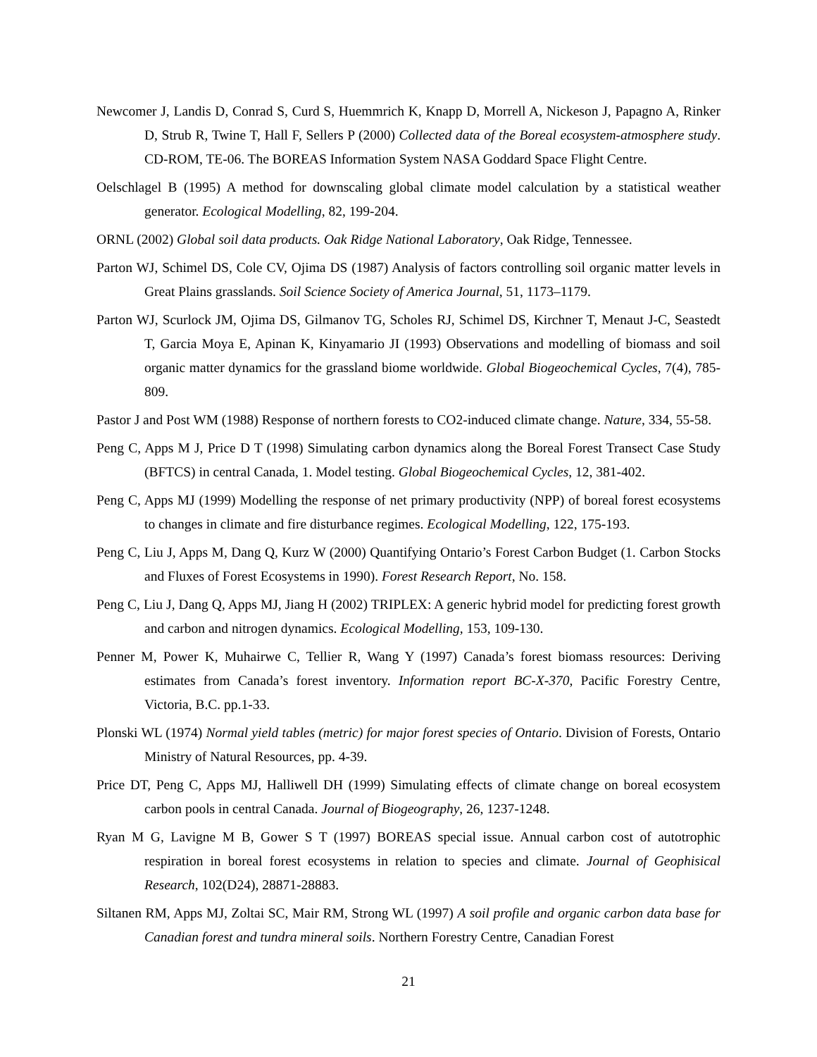Newcomer J, Landis D, Conrad S, Curd S, Huemmrich K, Knapp D, Morrell A, Nickeson J, Papagno A, Rinker D, Strub R, Twine T, Hall F, Sellers P (2000) Collected data of the Boreal ecosystem-atmosphere study. CD-ROM, TE-06. The BOREAS Information System NASA Goddard Space Flight Centre.
Oelschlagel B (1995) A method for downscaling global climate model calculation by a statistical weather generator. Ecological Modelling, 82, 199-204.
ORNL (2002) Global soil data products. Oak Ridge National Laboratory, Oak Ridge, Tennessee.
Parton WJ, Schimel DS, Cole CV, Ojima DS (1987) Analysis of factors controlling soil organic matter levels in Great Plains grasslands. Soil Science Society of America Journal, 51, 1173–1179.
Parton WJ, Scurlock JM, Ojima DS, Gilmanov TG, Scholes RJ, Schimel DS, Kirchner T, Menaut J-C, Seastedt T, Garcia Moya E, Apinan K, Kinyamario JI (1993) Observations and modelling of biomass and soil organic matter dynamics for the grassland biome worldwide. Global Biogeochemical Cycles, 7(4), 785-809.
Pastor J and Post WM (1988) Response of northern forests to CO2-induced climate change. Nature, 334, 55-58.
Peng C, Apps M J, Price D T (1998) Simulating carbon dynamics along the Boreal Forest Transect Case Study (BFTCS) in central Canada, 1. Model testing. Global Biogeochemical Cycles, 12, 381-402.
Peng C, Apps MJ (1999) Modelling the response of net primary productivity (NPP) of boreal forest ecosystems to changes in climate and fire disturbance regimes. Ecological Modelling, 122, 175-193.
Peng C, Liu J, Apps M, Dang Q, Kurz W (2000) Quantifying Ontario’s Forest Carbon Budget (1. Carbon Stocks and Fluxes of Forest Ecosystems in 1990). Forest Research Report, No. 158.
Peng C, Liu J, Dang Q, Apps MJ, Jiang H (2002) TRIPLEX: A generic hybrid model for predicting forest growth and carbon and nitrogen dynamics. Ecological Modelling, 153, 109-130.
Penner M, Power K, Muhairwe C, Tellier R, Wang Y (1997) Canada’s forest biomass resources: Deriving estimates from Canada’s forest inventory. Information report BC-X-370, Pacific Forestry Centre, Victoria, B.C. pp.1-33.
Plonski WL (1974) Normal yield tables (metric) for major forest species of Ontario. Division of Forests, Ontario Ministry of Natural Resources, pp. 4-39.
Price DT, Peng C, Apps MJ, Halliwell DH (1999) Simulating effects of climate change on boreal ecosystem carbon pools in central Canada. Journal of Biogeography, 26, 1237-1248.
Ryan M G, Lavigne M B, Gower S T (1997) BOREAS special issue. Annual carbon cost of autotrophic respiration in boreal forest ecosystems in relation to species and climate. Journal of Geophisical Research, 102(D24), 28871-28883.
Siltanen RM, Apps MJ, Zoltai SC, Mair RM, Strong WL (1997) A soil profile and organic carbon data base for Canadian forest and tundra mineral soils. Northern Forestry Centre, Canadian Forest
21